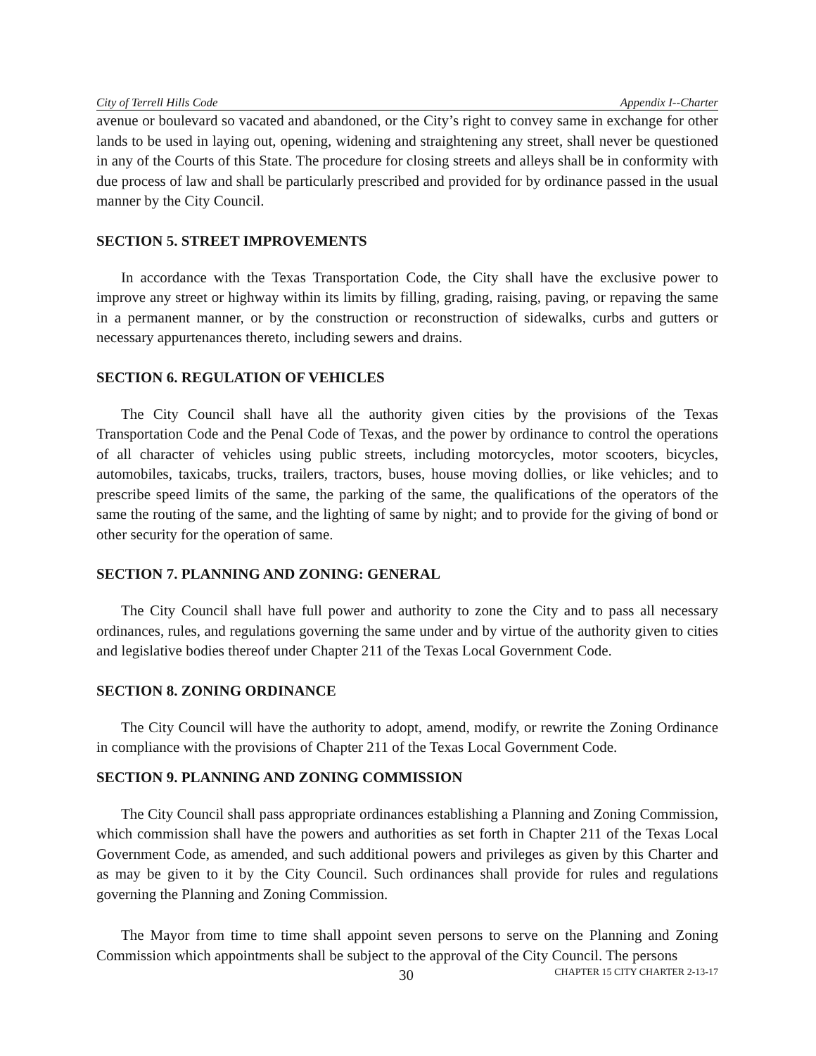City of Terrell Hills Code Appendix I--Charter
avenue or boulevard so vacated and abandoned, or the City’s right to convey same in exchange for other lands to be used in laying out, opening, widening and straightening any street, shall never be questioned in any of the Courts of this State. The procedure for closing streets and alleys shall be in conformity with due process of law and shall be particularly prescribed and provided for by ordinance passed in the usual manner by the City Council.
SECTION 5. STREET IMPROVEMENTS
In accordance with the Texas Transportation Code, the City shall have the exclusive power to improve any street or highway within its limits by filling, grading, raising, paving, or repaving the same in a permanent manner, or by the construction or reconstruction of sidewalks, curbs and gutters or necessary appurtenances thereto, including sewers and drains.
SECTION 6. REGULATION OF VEHICLES
The City Council shall have all the authority given cities by the provisions of the Texas Transportation Code and the Penal Code of Texas, and the power by ordinance to control the operations of all character of vehicles using public streets, including motorcycles, motor scooters, bicycles, automobiles, taxicabs, trucks, trailers, tractors, buses, house moving dollies, or like vehicles; and to prescribe speed limits of the same, the parking of the same, the qualifications of the operators of the same the routing of the same, and the lighting of same by night; and to provide for the giving of bond or other security for the operation of same.
SECTION 7. PLANNING AND ZONING: GENERAL
The City Council shall have full power and authority to zone the City and to pass all necessary ordinances, rules, and regulations governing the same under and by virtue of the authority given to cities and legislative bodies thereof under Chapter 211 of the Texas Local Government Code.
SECTION 8. ZONING ORDINANCE
The City Council will have the authority to adopt, amend, modify, or rewrite the Zoning Ordinance in compliance with the provisions of Chapter 211 of the Texas Local Government Code.
SECTION 9. PLANNING AND ZONING COMMISSION
The City Council shall pass appropriate ordinances establishing a Planning and Zoning Commission, which commission shall have the powers and authorities as set forth in Chapter 211 of the Texas Local Government Code, as amended, and such additional powers and privileges as given by this Charter and as may be given to it by the City Council. Such ordinances shall provide for rules and regulations governing the Planning and Zoning Commission.
The Mayor from time to time shall appoint seven persons to serve on the Planning and Zoning Commission which appointments shall be subject to the approval of the City Council. The persons
30 CHAPTER 15 CITY CHARTER 2-13-17